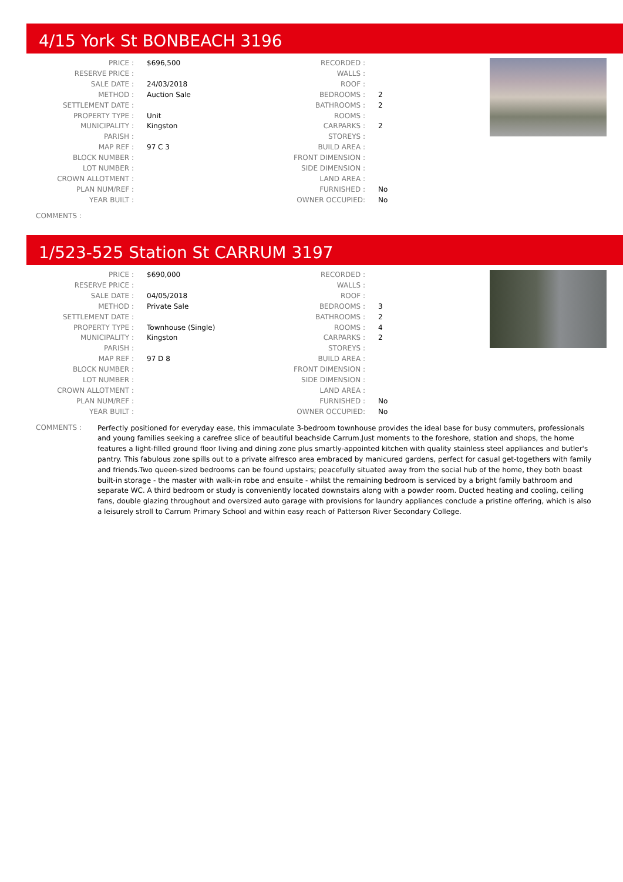4/15 York St BONBEACH 3196
| PRICE : | $696,500 |
| RESERVE PRICE : | |
| SALE DATE : | 24/03/2018 |
| METHOD : | Auction Sale |
| SETTLEMENT DATE : | |
| PROPERTY TYPE : | Unit |
| MUNICIPALITY : | Kingston |
| PARISH : | |
| MAP REF : | 97 C 3 |
| BLOCK NUMBER : | |
| LOT NUMBER : | |
| CROWN ALLOTMENT : | |
| PLAN NUM/REF : | |
| YEAR BUILT : | |
| RECORDED : | |
| WALLS : | |
| ROOF : | |
| BEDROOMS : | 2 |
| BATHROOMS : | 2 |
| ROOMS : | |
| CARPARKS : | 2 |
| STOREYS : | |
| BUILD AREA : | |
| FRONT DIMENSION : | |
| SIDE DIMENSION : | |
| LAND AREA : | |
| FURNISHED : | No |
| OWNER OCCUPIED: | No |
COMMENTS :
1/523-525 Station St CARRUM 3197
| PRICE : | $690,000 |
| RESERVE PRICE : | |
| SALE DATE : | 04/05/2018 |
| METHOD : | Private Sale |
| SETTLEMENT DATE : | |
| PROPERTY TYPE : | Townhouse (Single) |
| MUNICIPALITY : | Kingston |
| PARISH : | |
| MAP REF : | 97 D 8 |
| BLOCK NUMBER : | |
| LOT NUMBER : | |
| CROWN ALLOTMENT : | |
| PLAN NUM/REF : | |
| YEAR BUILT : | |
| RECORDED : | |
| WALLS : | |
| ROOF : | |
| BEDROOMS : | 3 |
| BATHROOMS : | 2 |
| ROOMS : | 4 |
| CARPARKS : | 2 |
| STOREYS : | |
| BUILD AREA : | |
| FRONT DIMENSION : | |
| SIDE DIMENSION : | |
| LAND AREA : | |
| FURNISHED : | No |
| OWNER OCCUPIED: | No |
COMMENTS :
Perfectly positioned for everyday ease, this immaculate 3-bedroom townhouse provides the ideal base for busy commuters, professionals and young families seeking a carefree slice of beautiful beachside Carrum.Just moments to the foreshore, station and shops, the home features a light-filled ground floor living and dining zone plus smartly-appointed kitchen with quality stainless steel appliances and butler's pantry. This fabulous zone spills out to a private alfresco area embraced by manicured gardens, perfect for casual get-togethers with family and friends.Two queen-sized bedrooms can be found upstairs; peacefully situated away from the social hub of the home, they both boast built-in storage - the master with walk-in robe and ensuite - whilst the remaining bedroom is serviced by a bright family bathroom and separate WC. A third bedroom or study is conveniently located downstairs along with a powder room. Ducted heating and cooling, ceiling fans, double glazing throughout and oversized auto garage with provisions for laundry appliances conclude a pristine offering, which is also a leisurely stroll to Carrum Primary School and within easy reach of Patterson River Secondary College.